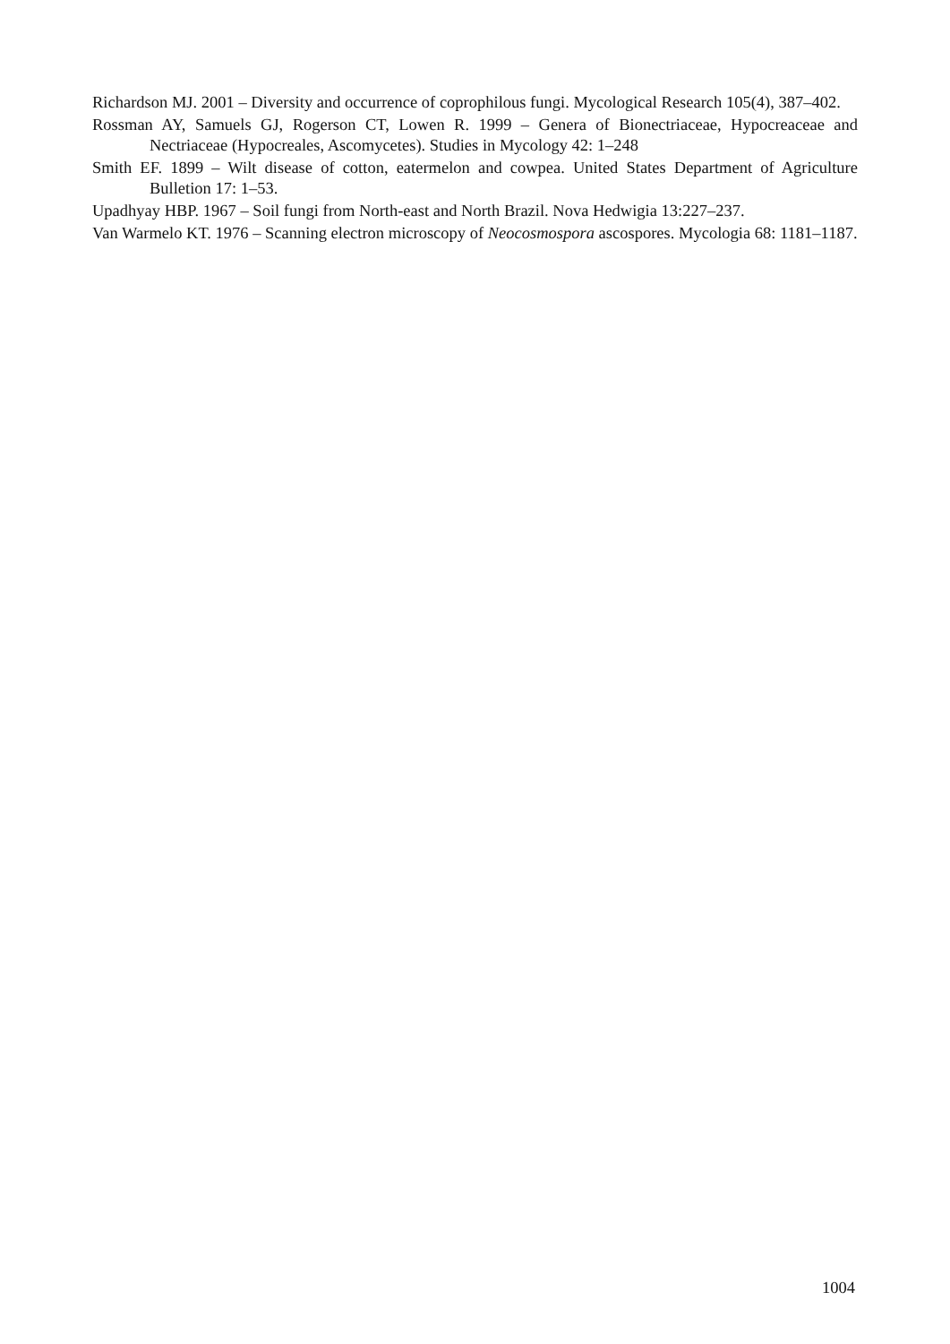Richardson MJ. 2001 – Diversity and occurrence of coprophilous fungi. Mycological Research 105(4), 387–402.
Rossman AY, Samuels GJ, Rogerson CT, Lowen R. 1999 – Genera of Bionectriaceae, Hypocreaceae and Nectriaceae (Hypocreales, Ascomycetes). Studies in Mycology 42: 1–248
Smith EF. 1899 – Wilt disease of cotton, eatermelon and cowpea. United States Department of Agriculture Bulletion 17: 1–53.
Upadhyay HBP. 1967 – Soil fungi from North-east and North Brazil. Nova Hedwigia 13:227–237.
Van Warmelo KT. 1976 – Scanning electron microscopy of Neocosmospora ascospores. Mycologia 68: 1181–1187.
1004